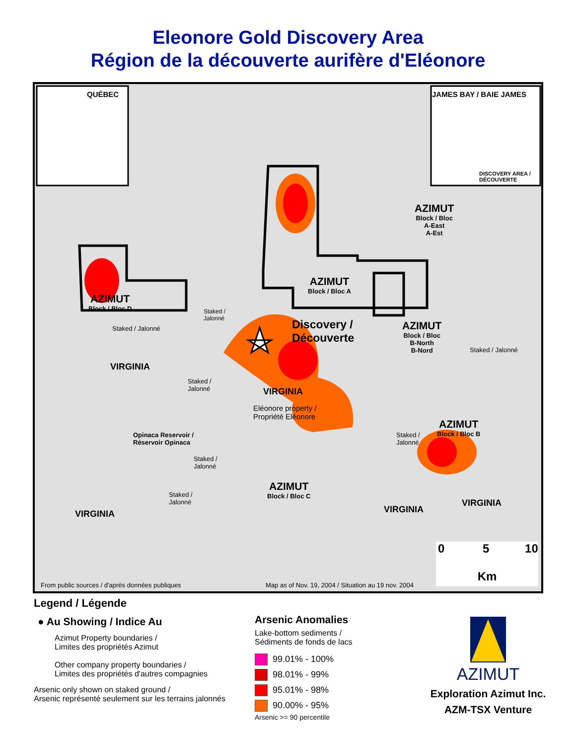Eleonore Gold Discovery Area
Région de la découverte aurifère d'Eléonore
QUÉBEC JAMES BAY / BAIE JAMES
DISCOVERY AREA /
DÉCOUVERTE
AZIMUT
Block / Bloc
A-East
A-Est
AZIMUT
Block / Bloc A
AZIMUT
Block / Bloc D
Staked /
Jalonné
Staked / Jalonné
Discovery /
Découverte
AZIMUT
Block / Bloc
B-North
B-Nord
Staked / Jalonné
VIRGINIA
Staked /
Jalonné
VIRGINIA
Eléonore property /
Propriété Eléonore
Opinaca Reservoir /
Réservoir Opinaca
AZIMUT
Block / Bloc B
Staked /
Jalonné
Staked /
Jalonné
AZIMUT
Block / Bloc C
Staked /
Jalonné
VIRGINIA
VIRGINIA VIRGINIA
0 5 10
Km
From public sources / d'après données publiques
Map as of Nov. 19, 2004 / Situation au 19 nov. 2004
Legend / Légende
● Au Showing / Indice Au
Azimut Property boundaries /
Limites des propriétés Azimut
Other company property boundaries /
Limites des propriétés d'autres compagnies
Arsenic only shown on staked ground /
Arsenic représenté seulement sur les terrains jalonnés
Arsenic Anomalies
Lake-bottom sediments /
Sédiments de fonds de lacs
99.01% - 100%
98.01% - 99%
95.01% - 98%
90.00% - 95%
Arsenic >= 90 percentile
AZIMUT
Exploration Azimut Inc.
AZM-TSX Venture